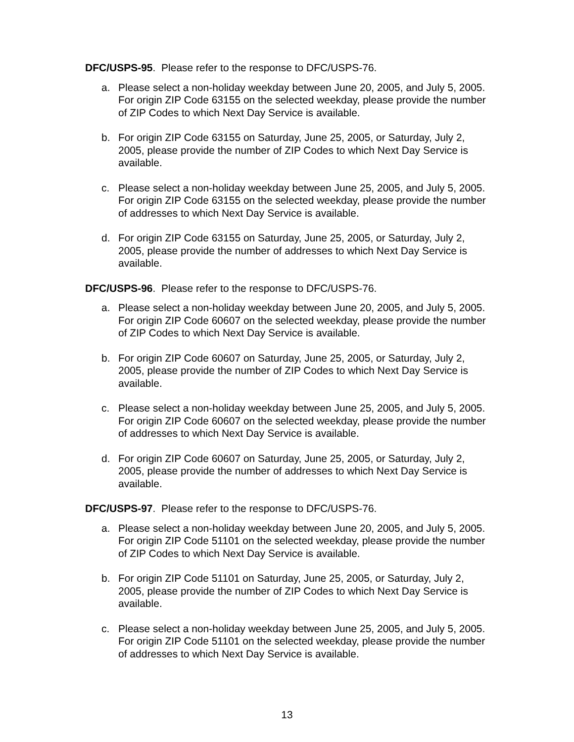DFC/USPS-95. Please refer to the response to DFC/USPS-76.
a. Please select a non-holiday weekday between June 20, 2005, and July 5, 2005. For origin ZIP Code 63155 on the selected weekday, please provide the number of ZIP Codes to which Next Day Service is available.
b. For origin ZIP Code 63155 on Saturday, June 25, 2005, or Saturday, July 2, 2005, please provide the number of ZIP Codes to which Next Day Service is available.
c. Please select a non-holiday weekday between June 25, 2005, and July 5, 2005. For origin ZIP Code 63155 on the selected weekday, please provide the number of addresses to which Next Day Service is available.
d. For origin ZIP Code 63155 on Saturday, June 25, 2005, or Saturday, July 2, 2005, please provide the number of addresses to which Next Day Service is available.
DFC/USPS-96. Please refer to the response to DFC/USPS-76.
a. Please select a non-holiday weekday between June 20, 2005, and July 5, 2005. For origin ZIP Code 60607 on the selected weekday, please provide the number of ZIP Codes to which Next Day Service is available.
b. For origin ZIP Code 60607 on Saturday, June 25, 2005, or Saturday, July 2, 2005, please provide the number of ZIP Codes to which Next Day Service is available.
c. Please select a non-holiday weekday between June 25, 2005, and July 5, 2005. For origin ZIP Code 60607 on the selected weekday, please provide the number of addresses to which Next Day Service is available.
d. For origin ZIP Code 60607 on Saturday, June 25, 2005, or Saturday, July 2, 2005, please provide the number of addresses to which Next Day Service is available.
DFC/USPS-97. Please refer to the response to DFC/USPS-76.
a. Please select a non-holiday weekday between June 20, 2005, and July 5, 2005. For origin ZIP Code 51101 on the selected weekday, please provide the number of ZIP Codes to which Next Day Service is available.
b. For origin ZIP Code 51101 on Saturday, June 25, 2005, or Saturday, July 2, 2005, please provide the number of ZIP Codes to which Next Day Service is available.
c. Please select a non-holiday weekday between June 25, 2005, and July 5, 2005. For origin ZIP Code 51101 on the selected weekday, please provide the number of addresses to which Next Day Service is available.
13